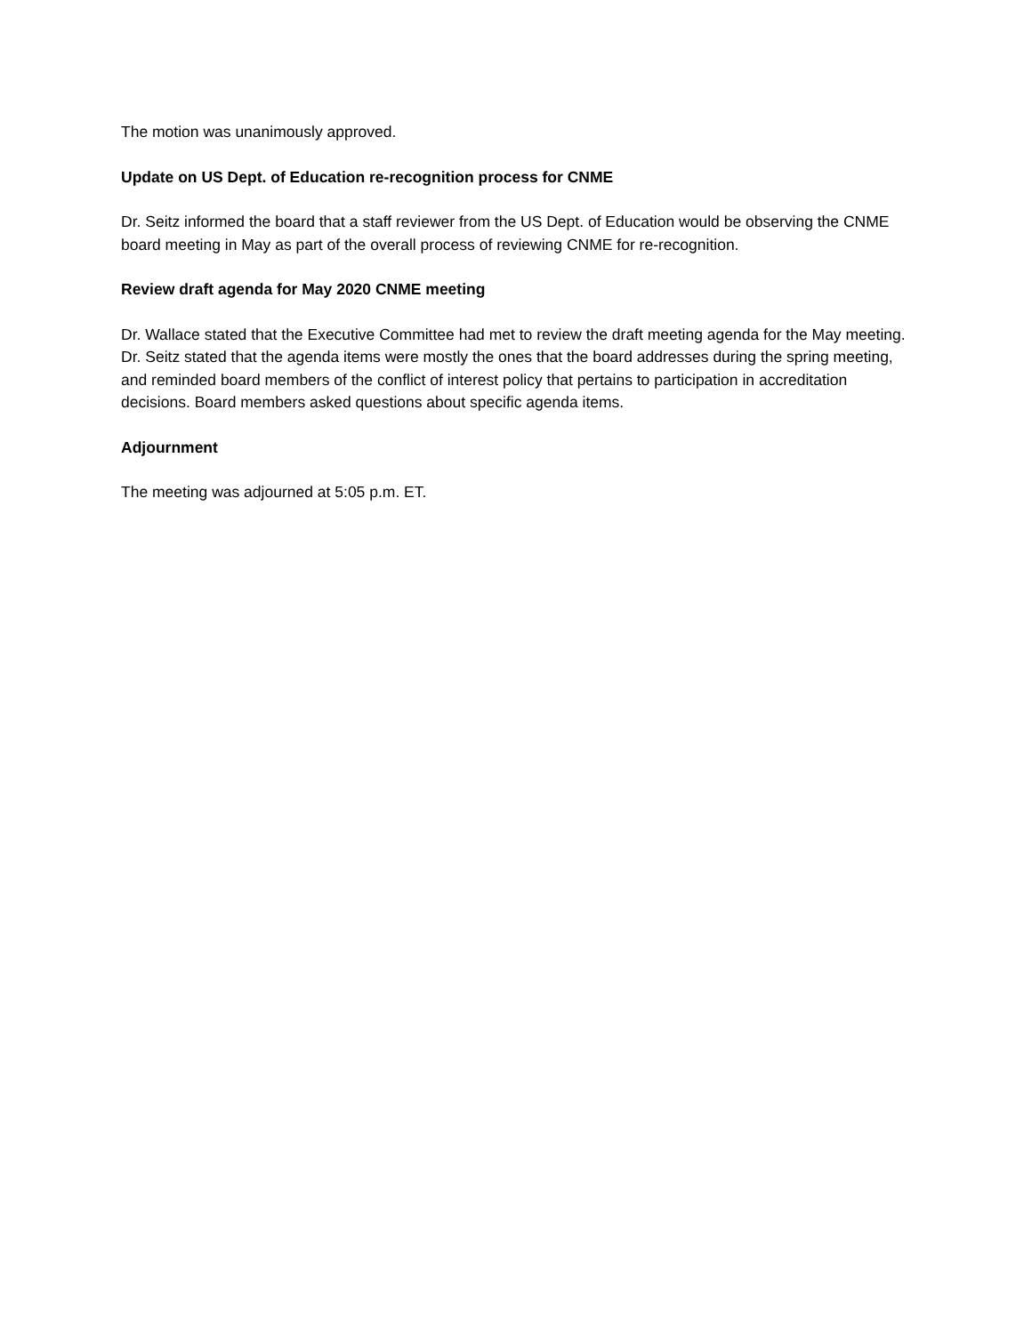The motion was unanimously approved.
Update on US Dept. of Education re-recognition process for CNME
Dr. Seitz informed the board that a staff reviewer from the US Dept. of Education would be observing the CNME board meeting in May as part of the overall process of reviewing CNME for re-recognition.
Review draft agenda for May 2020 CNME meeting
Dr. Wallace stated that the Executive Committee had met to review the draft meeting agenda for the May meeting. Dr. Seitz stated that the agenda items were mostly the ones that the board addresses during the spring meeting, and reminded board members of the conflict of interest policy that pertains to participation in accreditation decisions. Board members asked questions about specific agenda items.
Adjournment
The meeting was adjourned at 5:05 p.m. ET.